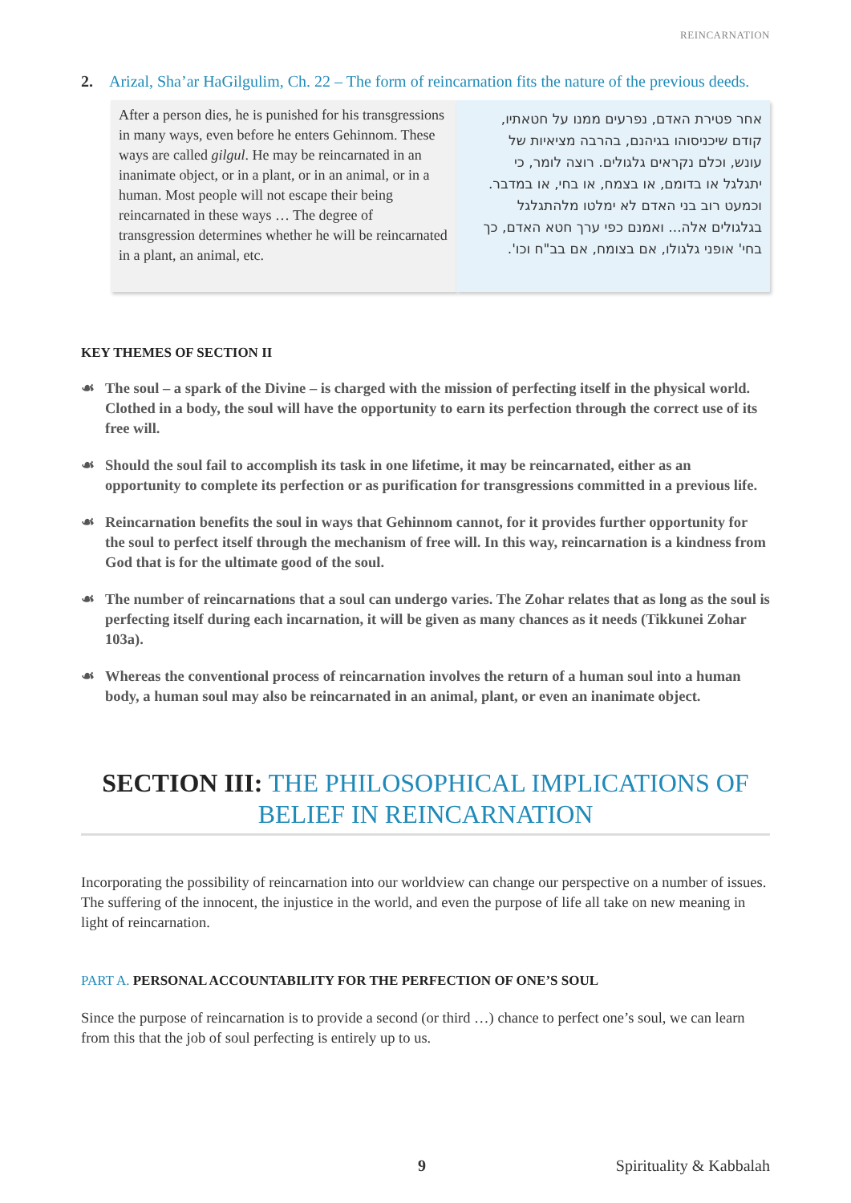REINCARNATION
2. Arizal, Sha’ar HaGilgulim, Ch. 22 – The form of reincarnation fits the nature of the previous deeds.
After a person dies, he is punished for his transgressions in many ways, even before he enters Gehinnom. These ways are called gilgul. He may be reincarnated in an inanimate object, or in a plant, or in an animal, or in a human. Most people will not escape their being reincarnated in these ways … The degree of transgression determines whether he will be reincarnated in a plant, an animal, etc.
אחר פטירת האדם, נפרעים ממנו על חטאתיו, קודם שיכניסוהו בגיהנם, בהרבה מציאיות של עונש, וכלם נקראים גלגולים. רוצה לומר, כי יתגלגל או בדומם, או בצמח, או בחי, או במדבר. וכמעט רוב בני האדם לא ימלטו מלהתגלגל בגלגולים אלה... ואמנם כפי ערך חטא האדם, כך בחי' אופני גלגולו, אם בצומח, אם בב"ח וכו'.
KEY THEMES OF SECTION II
☙ The soul – a spark of the Divine – is charged with the mission of perfecting itself in the physical world. Clothed in a body, the soul will have the opportunity to earn its perfection through the correct use of its free will.
☙ Should the soul fail to accomplish its task in one lifetime, it may be reincarnated, either as an opportunity to complete its perfection or as purification for transgressions committed in a previous life.
☙ Reincarnation benefits the soul in ways that Gehinnom cannot, for it provides further opportunity for the soul to perfect itself through the mechanism of free will. In this way, reincarnation is a kindness from God that is for the ultimate good of the soul.
☙ The number of reincarnations that a soul can undergo varies. The Zohar relates that as long as the soul is perfecting itself during each incarnation, it will be given as many chances as it needs (Tikkunei Zohar 103a).
☙ Whereas the conventional process of reincarnation involves the return of a human soul into a human body, a human soul may also be reincarnated in an animal, plant, or even an inanimate object.
SECTION III: THE PHILOSOPHICAL IMPLICATIONS OF BELIEF IN REINCARNATION
Incorporating the possibility of reincarnation into our worldview can change our perspective on a number of issues. The suffering of the innocent, the injustice in the world, and even the purpose of life all take on new meaning in light of reincarnation.
PART A. PERSONAL ACCOUNTABILITY FOR THE PERFECTION OF ONE’S SOUL
Since the purpose of reincarnation is to provide a second (or third …) chance to perfect one’s soul, we can learn from this that the job of soul perfecting is entirely up to us.
9 Spirituality & Kabbalah